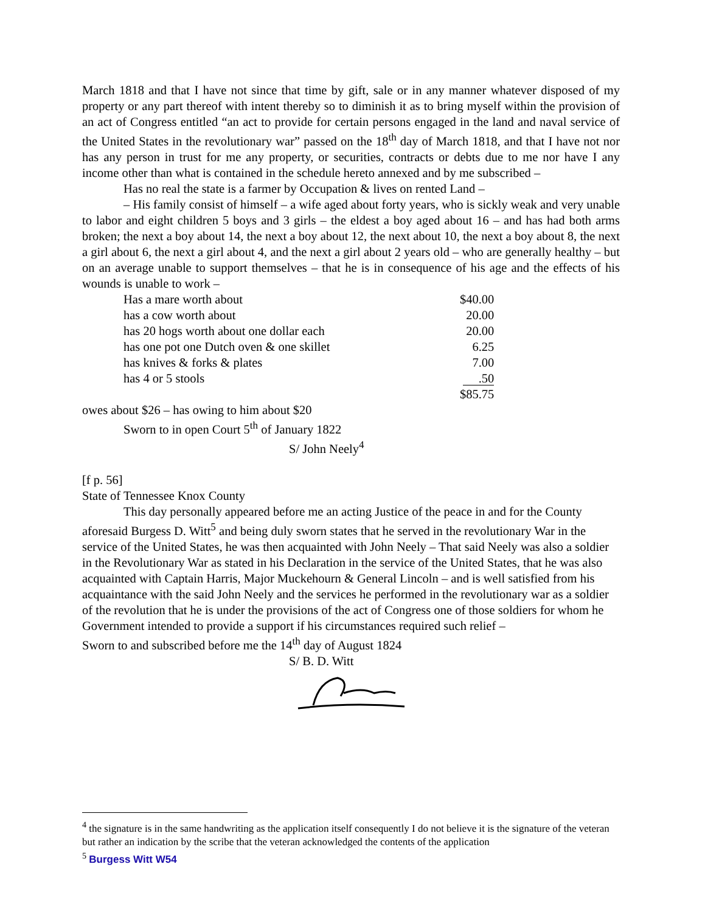March 1818 and that I have not since that time by gift, sale or in any manner whatever disposed of my property or any part thereof with intent thereby so to diminish it as to bring myself within the provision of an act of Congress entitled “an act to provide for certain persons engaged in the land and naval service of the United States in the revolutionary war” passed on the 18<sup>th</sup> day of March 1818, and that I have not nor has any person in trust for me any property, or securities, contracts or debts due to me nor have I any income other than what is contained in the schedule hereto annexed and by me subscribed –
Has no real the state is a farmer by Occupation & lives on rented Land –
– His family consist of himself – a wife aged about forty years, who is sickly weak and very unable to labor and eight children 5 boys and 3 girls – the eldest a boy aged about 16 – and has had both arms broken; the next a boy about 14, the next a boy about 12, the next about 10, the next a boy about 8, the next a girl about 6, the next a girl about 4, and the next a girl about 2 years old – who are generally healthy – but on an average unable to support themselves – that he is in consequence of his age and the effects of his wounds is unable to work –
| Has a mare worth about | $40.00 |
| has a cow worth about | 20.00 |
| has 20 hogs worth about one dollar each | 20.00 |
| has one pot one Dutch oven & one skillet | 6.25 |
| has knives & forks & plates | 7.00 |
| has 4 or 5 stools | .50 |
| | $85.75 |
owes about $26 – has owing to him about $20
Sworn to in open Court 5<sup>th</sup> of January 1822
S/ John Neely<sup>4</sup>
[f p. 56]
State of Tennessee Knox County
This day personally appeared before me an acting Justice of the peace in and for the County aforesaid Burgess D. Witt<sup>5</sup> and being duly sworn states that he served in the revolutionary War in the service of the United States, he was then acquainted with John Neely – That said Neely was also a soldier in the Revolutionary War as stated in his Declaration in the service of the United States, that he was also acquainted with Captain Harris, Major Muckehourn & General Lincoln – and is well satisfied from his acquaintance with the said John Neely and the services he performed in the revolutionary war as a soldier of the revolution that he is under the provisions of the act of Congress one of those soldiers for whom he Government intended to provide a support if his circumstances required such relief –
Sworn to and subscribed before me the 14<sup>th</sup> day of August 1824
S/ B. D. Witt
<sup>4</sup> the signature is in the same handwriting as the application itself consequently I do not believe it is the signature of the veteran but rather an indication by the scribe that the veteran acknowledged the contents of the application
<sup>5</sup> Burgess Witt W54